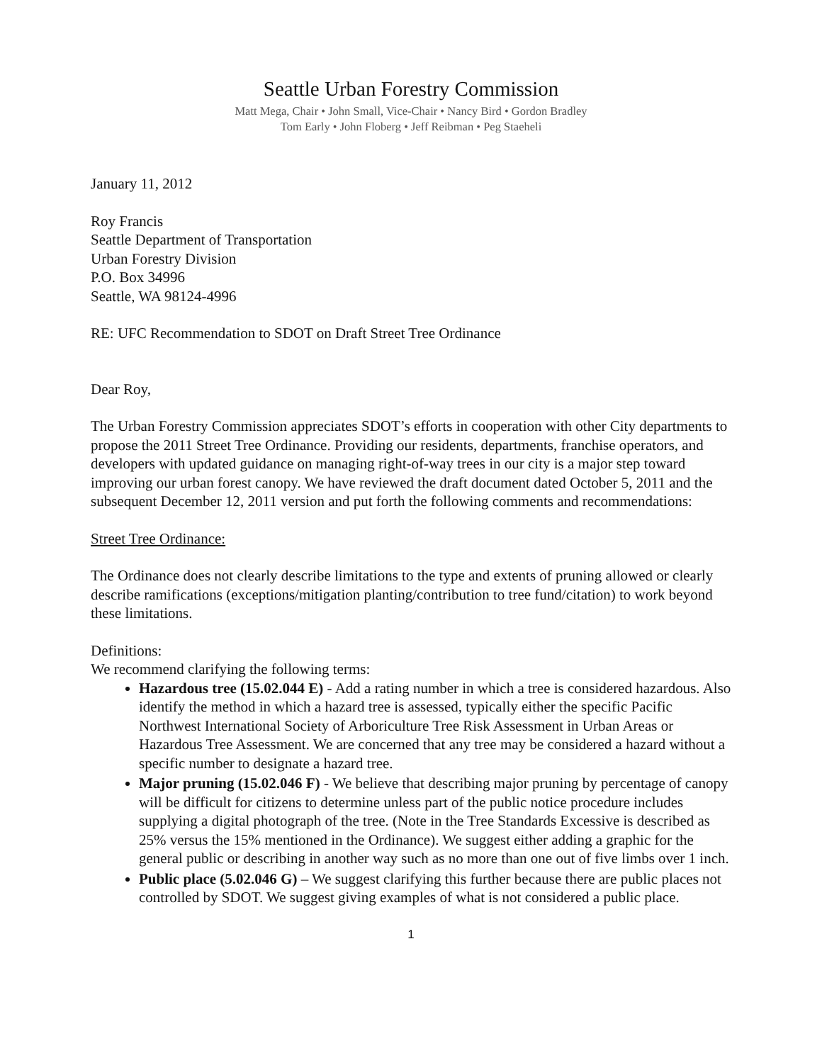Seattle Urban Forestry Commission
Matt Mega, Chair • John Small, Vice-Chair • Nancy Bird • Gordon Bradley
Tom Early • John Floberg • Jeff Reibman • Peg Staeheli
January 11, 2012
Roy Francis
Seattle Department of Transportation
Urban Forestry Division
P.O. Box 34996
Seattle, WA 98124-4996
RE: UFC Recommendation to SDOT on Draft Street Tree Ordinance
Dear Roy,
The Urban Forestry Commission appreciates SDOT’s efforts in cooperation with other City departments to propose the 2011 Street Tree Ordinance. Providing our residents, departments, franchise operators, and developers with updated guidance on managing right-of-way trees in our city is a major step toward improving our urban forest canopy. We have reviewed the draft document dated October 5, 2011 and the subsequent December 12, 2011 version and put forth the following comments and recommendations:
Street Tree Ordinance:
The Ordinance does not clearly describe limitations to the type and extents of pruning allowed or clearly describe ramifications (exceptions/mitigation planting/contribution to tree fund/citation) to work beyond these limitations.
Definitions:
We recommend clarifying the following terms:
Hazardous tree (15.02.044 E) - Add a rating number in which a tree is considered hazardous. Also identify the method in which a hazard tree is assessed, typically either the specific Pacific Northwest International Society of Arboriculture Tree Risk Assessment in Urban Areas or Hazardous Tree Assessment. We are concerned that any tree may be considered a hazard without a specific number to designate a hazard tree.
Major pruning (15.02.046 F) - We believe that describing major pruning by percentage of canopy will be difficult for citizens to determine unless part of the public notice procedure includes supplying a digital photograph of the tree. (Note in the Tree Standards Excessive is described as 25% versus the 15% mentioned in the Ordinance). We suggest either adding a graphic for the general public or describing in another way such as no more than one out of five limbs over 1 inch.
Public place (5.02.046 G) – We suggest clarifying this further because there are public places not controlled by SDOT. We suggest giving examples of what is not considered a public place.
1